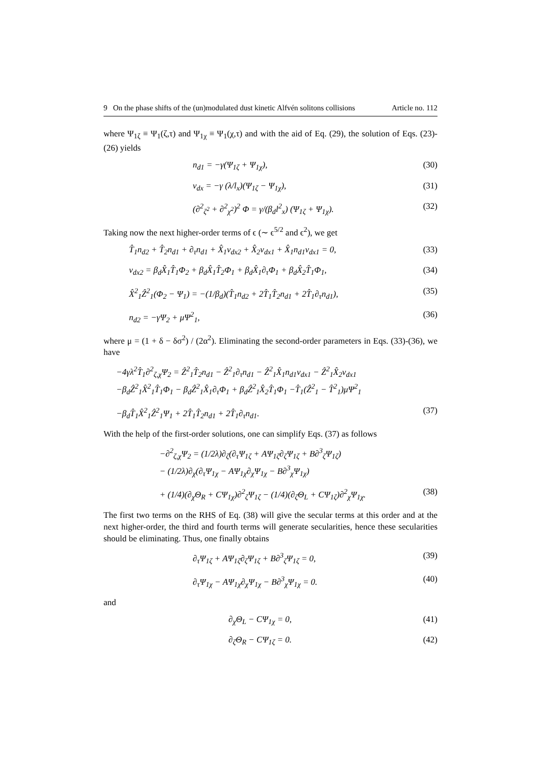9 On the phase shifts of the (un)modulated dust kinetic Alfvén solitons collisions Article no. 112
where Ψ<sub>1ζ</sub> ≡ Ψ<sub>1</sub>(ζ,τ) and Ψ<sub>1χ</sub> ≡ Ψ<sub>1</sub>(χ,τ) and with the aid of Eq. (29), the solution of Eqs. (23)-(26) yields
n<sub>d1</sub> = −γ(Ψ<sub>1ζ</sub> + Ψ<sub>1χ</sub>), (30)
v<sub>dx</sub> = −γ (λ/l<sub>x</sub>)(Ψ<sub>1ζ</sub> − Ψ<sub>1χ</sub>), (31)
(∂<sup>2</sup><sub>ζ<sup>2</sup></sub> + ∂<sup>2</sup><sub>χ<sup>2</sup></sub>)<sup>2</sup> Φ = γ/(β<sub>d</sub>l<sup>2</sup><sub>x</sub>) (Ψ<sub>1ζ</sub> + Ψ<sub>1χ</sub>). (32)
Taking now the next higher-order terms of ϵ (∼ ϵ<sup>5/2</sup> and ϵ<sup>2</sup>), we get
T̂<sub>1</sub>n<sub>d2</sub> + T̂<sub>2</sub>n<sub>d1</sub> + ∂<sub>τ</sub>n<sub>d1</sub> + X̂<sub>1</sub>v<sub>dx2</sub> + X̂<sub>2</sub>v<sub>dx1</sub> + X̂<sub>1</sub>n<sub>d1</sub>v<sub>dx1</sub> = 0, (33)
v<sub>dx2</sub> = β<sub>d</sub>X̂<sub>1</sub>T̂<sub>1</sub>Φ<sub>2</sub> + β<sub>d</sub>X̂<sub>1</sub>T̂<sub>2</sub>Φ<sub>1</sub> + β<sub>d</sub>X̂<sub>1</sub>∂<sub>τ</sub>Φ<sub>1</sub> + β<sub>d</sub>X̂<sub>2</sub>T̂<sub>1</sub>Φ<sub>1</sub>, (34)
X̂<sup>2</sup><sub>1</sub>Ẑ<sup>2</sup><sub>1</sub>(Φ<sub>2</sub> − Ψ<sub>1</sub>) = −(1/β<sub>d</sub>)(T̂<sub>1</sub>n<sub>d2</sub> + 2T̂<sub>1</sub>T̂<sub>2</sub>n<sub>d1</sub> + 2T̂<sub>1</sub>∂<sub>τ</sub>n<sub>d1</sub>), (35)
n<sub>d2</sub> = −γΨ<sub>2</sub> + μΨ<sup>2</sup><sub>1</sub>, (36)
where μ = (1 + δ − δσ<sup>2</sup>) / (2α<sup>2</sup>). Eliminating the second-order parameters in Eqs. (33)-(36), we have
−4γλ<sup>2</sup>T̂<sub>1</sub>∂<sup>2</sup><sub>ζ,χ</sub>Ψ<sub>2</sub> = Ẑ<sup>2</sup><sub>1</sub>T̂<sub>2</sub>n<sub>d1</sub> − Ẑ<sup>2</sup><sub>1</sub>∂<sub>τ</sub>n<sub>d1</sub> − Ẑ<sup>2</sup><sub>1</sub>X̂<sub>1</sub>n<sub>d1</sub>v<sub>dx1</sub> − Ẑ<sup>2</sup><sub>1</sub>X̂<sub>2</sub>v<sub>dx1</sub>
−β<sub>d</sub>Ẑ<sup>2</sup><sub>1</sub>X̂<sup>2</sup><sub>1</sub>T̂<sub>1</sub>Φ<sub>1</sub> − β<sub>d</sub>Ẑ<sup>2</sup><sub>1</sub>X̂<sub>1</sub>∂<sub>τ</sub>Φ<sub>1</sub> + β<sub>d</sub>Ẑ<sup>2</sup><sub>1</sub>X̂<sub>2</sub>T̂<sub>1</sub>Φ<sub>1</sub> −T̂<sub>1</sub>(Ẑ<sup>2</sup><sub>1</sub> − T̂<sup>2</sup><sub>1</sub>)μΨ<sup>2</sup><sub>1</sub>
−β<sub>d</sub>T̂<sub>1</sub>X̂<sup>2</sup><sub>1</sub>Ẑ<sup>2</sup><sub>1</sub>Ψ<sub>1</sub> + 2T̂<sub>1</sub>T̂<sub>2</sub>n<sub>d1</sub> + 2T̂<sub>1</sub>∂<sub>τ</sub>n<sub>d1</sub>. (37)
With the help of the first-order solutions, one can simplify Eqs. (37) as follows
−∂<sup>2</sup><sub>ζ,χ</sub>Ψ<sub>2</sub> = (1/2λ)∂<sub>ζ</sub>(∂<sub>τ</sub>Ψ<sub>1ζ</sub> + AΨ<sub>1ζ</sub>∂<sub>ζ</sub>Ψ<sub>1ζ</sub> + B∂<sup>3</sup><sub>ζ</sub>Ψ<sub>1ζ</sub>)
− (1/2λ)∂<sub>χ</sub>(∂<sub>τ</sub>Ψ<sub>1χ</sub> − AΨ<sub>1χ</sub>∂<sub>χ</sub>Ψ<sub>1χ</sub> − B∂<sup>3</sup><sub>χ</sub>Ψ<sub>1χ</sub>)
+ (1/4)(∂<sub>χ</sub>Θ<sub>R</sub> + CΨ<sub>1χ</sub>)∂<sup>2</sup><sub>ζ</sub>Ψ<sub>1ζ</sub> − (1/4)(∂<sub>ζ</sub>Θ<sub>L</sub> + CΨ<sub>1ζ</sub>)∂<sup>2</sup><sub>χ</sub>Ψ<sub>1χ</sub>. (38)
The first two terms on the RHS of Eq. (38) will give the secular terms at this order and at the next higher-order, the third and fourth terms will generate secularities, hence these secularities should be eliminating. Thus, one finally obtains
∂<sub>τ</sub>Ψ<sub>1ζ</sub> + AΨ<sub>1ζ</sub>∂<sub>ζ</sub>Ψ<sub>1ζ</sub> + B∂<sup>3</sup><sub>ζ</sub>Ψ<sub>1ζ</sub> = 0, (39)
∂<sub>τ</sub>Ψ<sub>1χ</sub> − AΨ<sub>1χ</sub>∂<sub>χ</sub>Ψ<sub>1χ</sub> − B∂<sup>3</sup><sub>χ</sub>Ψ<sub>1χ</sub> = 0. (40)
and
∂<sub>χ</sub>Θ<sub>L</sub> − CΨ<sub>1χ</sub> = 0, (41)
∂<sub>ζ</sub>Θ<sub>R</sub> − CΨ<sub>1ζ</sub> = 0. (42)